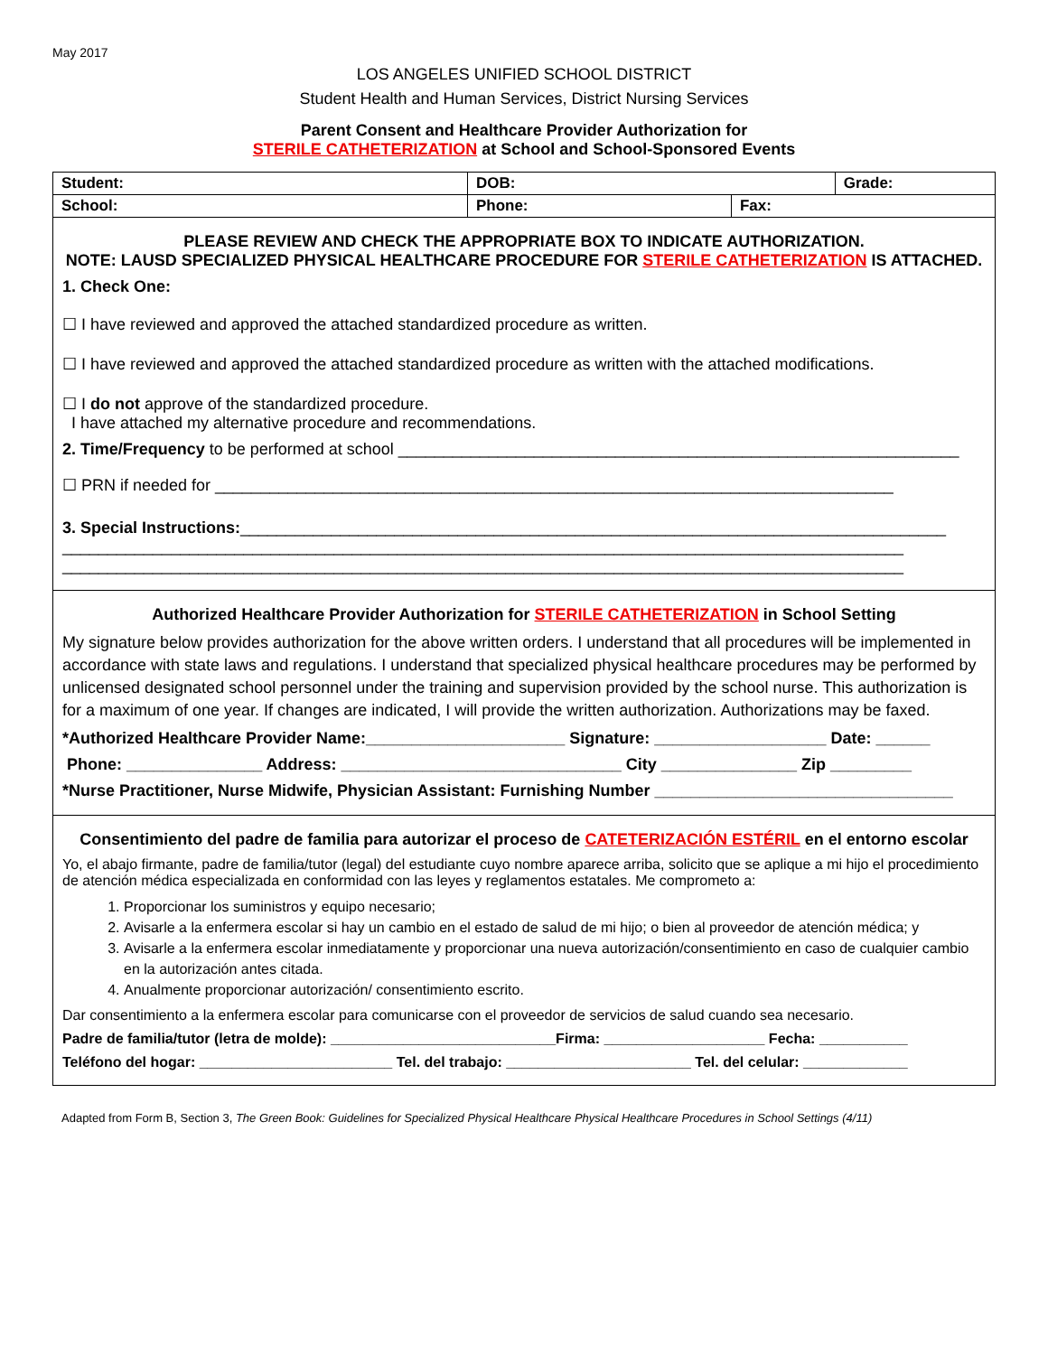May 2017
LOS ANGELES UNIFIED SCHOOL DISTRICT
Student Health and Human Services, District Nursing Services
Parent Consent and Healthcare Provider Authorization for
STERILE CATHETERIZATION at School and School-Sponsored Events
| Student: | DOB: | | Grade: |
| School: | Phone: | Fax: | |
PLEASE REVIEW AND CHECK THE APPROPRIATE BOX TO INDICATE AUTHORIZATION.
NOTE: LAUSD SPECIALIZED PHYSICAL HEALTHCARE PROCEDURE FOR STERILE CATHETERIZATION IS ATTACHED.
1. Check One:
☐ I have reviewed and approved the attached standardized procedure as written.
☐ I have reviewed and approved the attached standardized procedure as written with the attached modifications.
☐ I do not approve of the standardized procedure.
I have attached my alternative procedure and recommendations.
2. Time/Frequency to be performed at school ______________________________________________________________
☐ PRN if needed for ___________________________________________________________________________
3. Special Instructions:______________________________________________________________________________
_____________________________________________________________________________________________
_____________________________________________________________________________________________
Authorized Healthcare Provider Authorization for STERILE CATHETERIZATION in School Setting
My signature below provides authorization for the above written orders. I understand that all procedures will be implemented in accordance with state laws and regulations. I understand that specialized physical healthcare procedures may be performed by unlicensed designated school personnel under the training and supervision provided by the school nurse. This authorization is for a maximum of one year. If changes are indicated, I will provide the written authorization. Authorizations may be faxed.
*Authorized Healthcare Provider Name:______________________ Signature: ___________________ Date: ______
Phone: _______________ Address: _______________________________ City _______________ Zip _________
*Nurse Practitioner, Nurse Midwife, Physician Assistant: Furnishing Number _________________________________
Consentimiento del padre de familia para autorizar el proceso de CATETERIZACIÓN ESTÉRIL en el entorno escolar
Yo, el abajo firmante, padre de familia/tutor (legal) del estudiante cuyo nombre aparece arriba, solicito que se aplique a mi hijo el procedimiento de atención médica especializada en conformidad con las leyes y reglamentos estatales. Me comprometo a:
1. Proporcionar los suministros y equipo necesario;
2. Avisarle a la enfermera escolar si hay un cambio en el estado de salud de mi hijo; o bien al proveedor de atención médica; y
3. Avisarle a la enfermera escolar inmediatamente y proporcionar una nueva autorización/consentimiento en caso de cualquier cambio en la autorización antes citada.
4. Anualmente proporcionar autorización/ consentimiento escrito.
Dar consentimiento a la enfermera escolar para comunicarse con el proveedor de servicios de salud cuando sea necesario.
Padre de familia/tutor (letra de molde): ____________________________Firma: ____________________ Fecha: ___________
Teléfono del hogar: ________________________ Tel. del trabajo: _______________________ Tel. del celular: _____________
Adapted from Form B, Section 3, The Green Book: Guidelines for Specialized Physical Healthcare Physical Healthcare Procedures in School Settings (4/11)